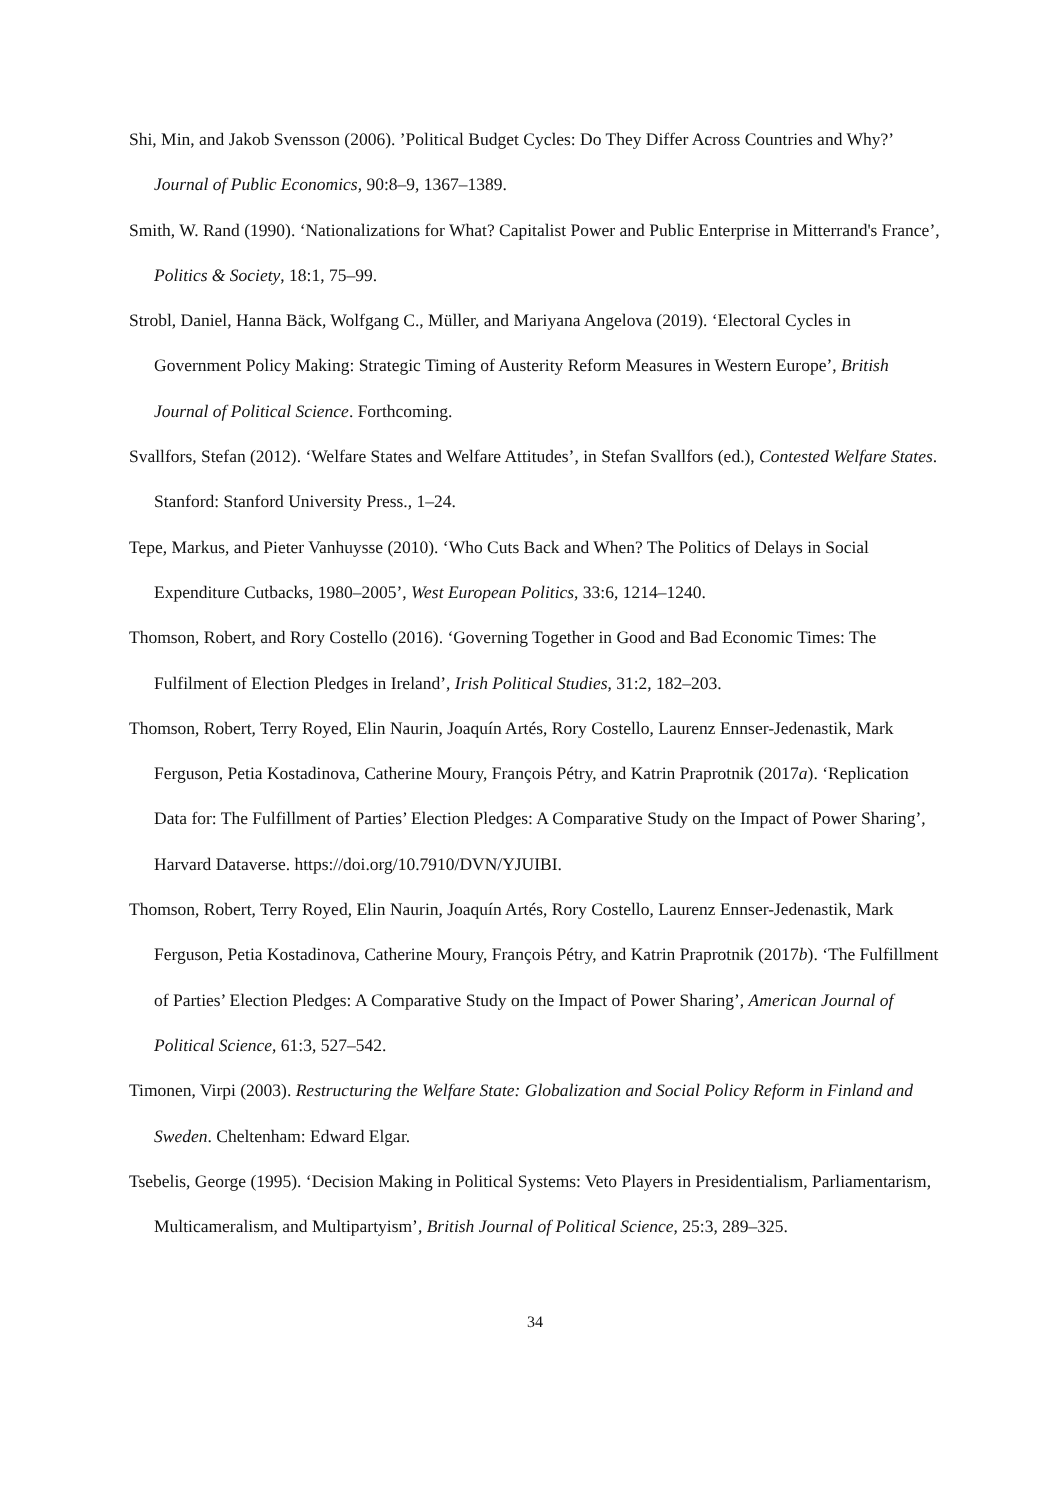Shi, Min, and Jakob Svensson (2006). ’Political Budget Cycles: Do They Differ Across Countries and Why?’ Journal of Public Economics, 90:8–9, 1367–1389.
Smith, W. Rand (1990). ‘Nationalizations for What? Capitalist Power and Public Enterprise in Mitterrand's France’, Politics & Society, 18:1, 75–99.
Strobl, Daniel, Hanna Bäck, Wolfgang C., Müller, and Mariyana Angelova (2019). ‘Electoral Cycles in Government Policy Making: Strategic Timing of Austerity Reform Measures in Western Europe’, British Journal of Political Science. Forthcoming.
Svallfors, Stefan (2012). ‘Welfare States and Welfare Attitudes’, in Stefan Svallfors (ed.), Contested Welfare States. Stanford: Stanford University Press., 1–24.
Tepe, Markus, and Pieter Vanhuysse (2010). ‘Who Cuts Back and When? The Politics of Delays in Social Expenditure Cutbacks, 1980–2005’, West European Politics, 33:6, 1214–1240.
Thomson, Robert, and Rory Costello (2016). ‘Governing Together in Good and Bad Economic Times: The Fulfilment of Election Pledges in Ireland’, Irish Political Studies, 31:2, 182–203.
Thomson, Robert, Terry Royed, Elin Naurin, Joaquín Artés, Rory Costello, Laurenz Ennser-Jedenastik, Mark Ferguson, Petia Kostadinova, Catherine Moury, François Pétry, and Katrin Praprotnik (2017a). ‘Replication Data for: The Fulfillment of Parties’ Election Pledges: A Comparative Study on the Impact of Power Sharing’, Harvard Dataverse. https://doi.org/10.7910/DVN/YJUIBI.
Thomson, Robert, Terry Royed, Elin Naurin, Joaquín Artés, Rory Costello, Laurenz Ennser-Jedenastik, Mark Ferguson, Petia Kostadinova, Catherine Moury, François Pétry, and Katrin Praprotnik (2017b). ‘The Fulfillment of Parties’ Election Pledges: A Comparative Study on the Impact of Power Sharing’, American Journal of Political Science, 61:3, 527–542.
Timonen, Virpi (2003). Restructuring the Welfare State: Globalization and Social Policy Reform in Finland and Sweden. Cheltenham: Edward Elgar.
Tsebelis, George (1995). ‘Decision Making in Political Systems: Veto Players in Presidentialism, Parliamentarism, Multicameralism, and Multipartyism’, British Journal of Political Science, 25:3, 289–325.
34